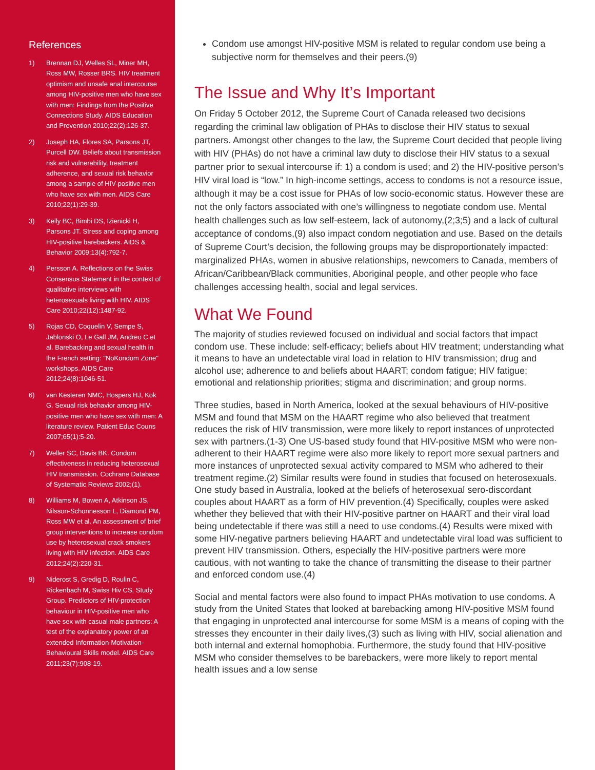References
1) Brennan DJ, Welles SL, Miner MH, Ross MW, Rosser BRS. HIV treatment optimism and unsafe anal intercourse among HIV-positive men who have sex with men: Findings from the Positive Connections Study. AIDS Education and Prevention 2010;22(2):126-37.
2) Joseph HA, Flores SA, Parsons JT, Purcell DW. Beliefs about transmission risk and vulnerability, treatment adherence, and sexual risk behavior among a sample of HIV-positive men who have sex with men. AIDS Care 2010;22(1):29-39.
3) Kelly BC, Bimbi DS, Izienicki H, Parsons JT. Stress and coping among HIV-positive barebackers. AIDS & Behavior 2009;13(4):792-7.
4) Persson A. Reflections on the Swiss Consensus Statement in the context of qualitative interviews with heterosexuals living with HIV. AIDS Care 2010;22(12):1487-92.
5) Rojas CD, Coquelin V, Sempe S, Jablonski O, Le Gall JM, Andreo C et al. Barebacking and sexual health in the French setting: "NoKondom Zone" workshops. AIDS Care 2012;24(8):1046-51.
6) van Kesteren NMC, Hospers HJ, Kok G. Sexual risk behavior among HIV-positive men who have sex with men: A literature review. Patient Educ Couns 2007;65(1):5-20.
7) Weller SC, Davis BK. Condom effectiveness in reducing heterosexual HIV transmission. Cochrane Database of Systematic Reviews 2002;(1).
8) Williams M, Bowen A, Atkinson JS, Nilsson-Schonnesson L, Diamond PM, Ross MW et al. An assessment of brief group interventions to increase condom use by heterosexual crack smokers living with HIV infection. AIDS Care 2012;24(2):220-31.
9) Niderost S, Gredig D, Roulin C, Rickenbach M, Swiss Hiv CS, Study Group. Predictors of HIV-protection behaviour in HIV-positive men who have sex with casual male partners: A test of the explanatory power of an extended Information-Motivation-Behavioural Skills model. AIDS Care 2011;23(7):908-19.
Condom use amongst HIV-positive MSM is related to regular condom use being a subjective norm for themselves and their peers.(9)
The Issue and Why It’s Important
On Friday 5 October 2012, the Supreme Court of Canada released two decisions regarding the criminal law obligation of PHAs to disclose their HIV status to sexual partners. Amongst other changes to the law, the Supreme Court decided that people living with HIV (PHAs) do not have a criminal law duty to disclose their HIV status to a sexual partner prior to sexual intercourse if: 1) a condom is used; and 2) the HIV-positive person’s HIV viral load is “low.” In high-income settings, access to condoms is not a resource issue, although it may be a cost issue for PHAs of low socio-economic status. However these are not the only factors associated with one’s willingness to negotiate condom use. Mental health challenges such as low self-esteem, lack of autonomy,(2;3;5) and a lack of cultural acceptance of condoms,(9) also impact condom negotiation and use. Based on the details of Supreme Court’s decision, the following groups may be disproportionately impacted: marginalized PHAs, women in abusive relationships, newcomers to Canada, members of African/Caribbean/Black communities, Aboriginal people, and other people who face challenges accessing health, social and legal services.
What We Found
The majority of studies reviewed focused on individual and social factors that impact condom use. These include: self-efficacy; beliefs about HIV treatment; understanding what it means to have an undetectable viral load in relation to HIV transmission; drug and alcohol use; adherence to and beliefs about HAART; condom fatigue; HIV fatigue; emotional and relationship priorities; stigma and discrimination; and group norms.
Three studies, based in North America, looked at the sexual behaviours of HIV-positive MSM and found that MSM on the HAART regime who also believed that treatment reduces the risk of HIV transmission, were more likely to report instances of unprotected sex with partners.(1-3) One US-based study found that HIV-positive MSM who were non-adherent to their HAART regime were also more likely to report more sexual partners and more instances of unprotected sexual activity compared to MSM who adhered to their treatment regime.(2) Similar results were found in studies that focused on heterosexuals. One study based in Australia, looked at the beliefs of heterosexual sero-discordant couples about HAART as a form of HIV prevention.(4) Specifically, couples were asked whether they believed that with their HIV-positive partner on HAART and their viral load being undetectable if there was still a need to use condoms.(4) Results were mixed with some HIV-negative partners believing HAART and undetectable viral load was sufficient to prevent HIV transmission. Others, especially the HIV-positive partners were more cautious, with not wanting to take the chance of transmitting the disease to their partner and enforced condom use.(4)
Social and mental factors were also found to impact PHAs motivation to use condoms. A study from the United States that looked at barebacking among HIV-positive MSM found that engaging in unprotected anal intercourse for some MSM is a means of coping with the stresses they encounter in their daily lives,(3) such as living with HIV, social alienation and both internal and external homophobia. Furthermore, the study found that HIV-positive MSM who consider themselves to be barebackers, were more likely to report mental health issues and a low sense